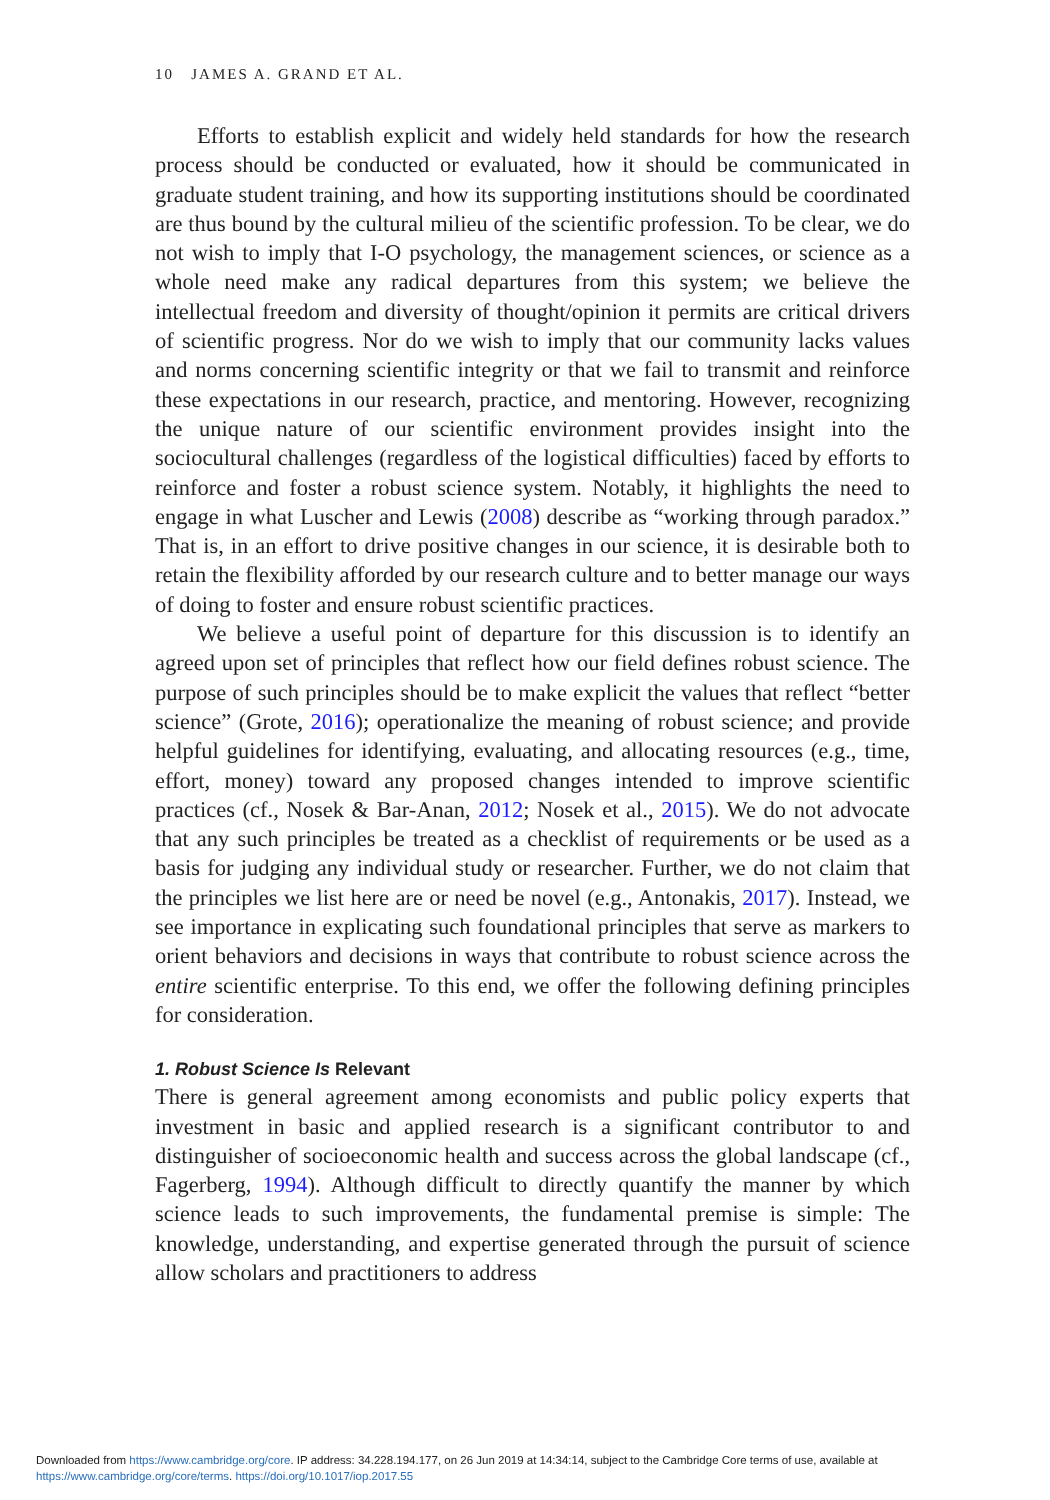10 JAMES A. GRAND ET AL.
Efforts to establish explicit and widely held standards for how the research process should be conducted or evaluated, how it should be communicated in graduate student training, and how its supporting institutions should be coordinated are thus bound by the cultural milieu of the scientific profession. To be clear, we do not wish to imply that I-O psychology, the management sciences, or science as a whole need make any radical departures from this system; we believe the intellectual freedom and diversity of thought/opinion it permits are critical drivers of scientific progress. Nor do we wish to imply that our community lacks values and norms concerning scientific integrity or that we fail to transmit and reinforce these expectations in our research, practice, and mentoring. However, recognizing the unique nature of our scientific environment provides insight into the sociocultural challenges (regardless of the logistical difficulties) faced by efforts to reinforce and foster a robust science system. Notably, it highlights the need to engage in what Luscher and Lewis (2008) describe as “working through paradox.” That is, in an effort to drive positive changes in our science, it is desirable both to retain the flexibility afforded by our research culture and to better manage our ways of doing to foster and ensure robust scientific practices.
We believe a useful point of departure for this discussion is to identify an agreed upon set of principles that reflect how our field defines robust science. The purpose of such principles should be to make explicit the values that reflect “better science” (Grote, 2016); operationalize the meaning of robust science; and provide helpful guidelines for identifying, evaluating, and allocating resources (e.g., time, effort, money) toward any proposed changes intended to improve scientific practices (cf., Nosek & Bar-Anan, 2012; Nosek et al., 2015). We do not advocate that any such principles be treated as a checklist of requirements or be used as a basis for judging any individual study or researcher. Further, we do not claim that the principles we list here are or need be novel (e.g., Antonakis, 2017). Instead, we see importance in explicating such foundational principles that serve as markers to orient behaviors and decisions in ways that contribute to robust science across the entire scientific enterprise. To this end, we offer the following defining principles for consideration.
1. Robust Science Is Relevant
There is general agreement among economists and public policy experts that investment in basic and applied research is a significant contributor to and distinguisher of socioeconomic health and success across the global landscape (cf., Fagerberg, 1994). Although difficult to directly quantify the manner by which science leads to such improvements, the fundamental premise is simple: The knowledge, understanding, and expertise generated through the pursuit of science allow scholars and practitioners to address
Downloaded from https://www.cambridge.org/core. IP address: 34.228.194.177, on 26 Jun 2019 at 14:34:14, subject to the Cambridge Core terms of use, available at
https://www.cambridge.org/core/terms. https://doi.org/10.1017/iop.2017.55